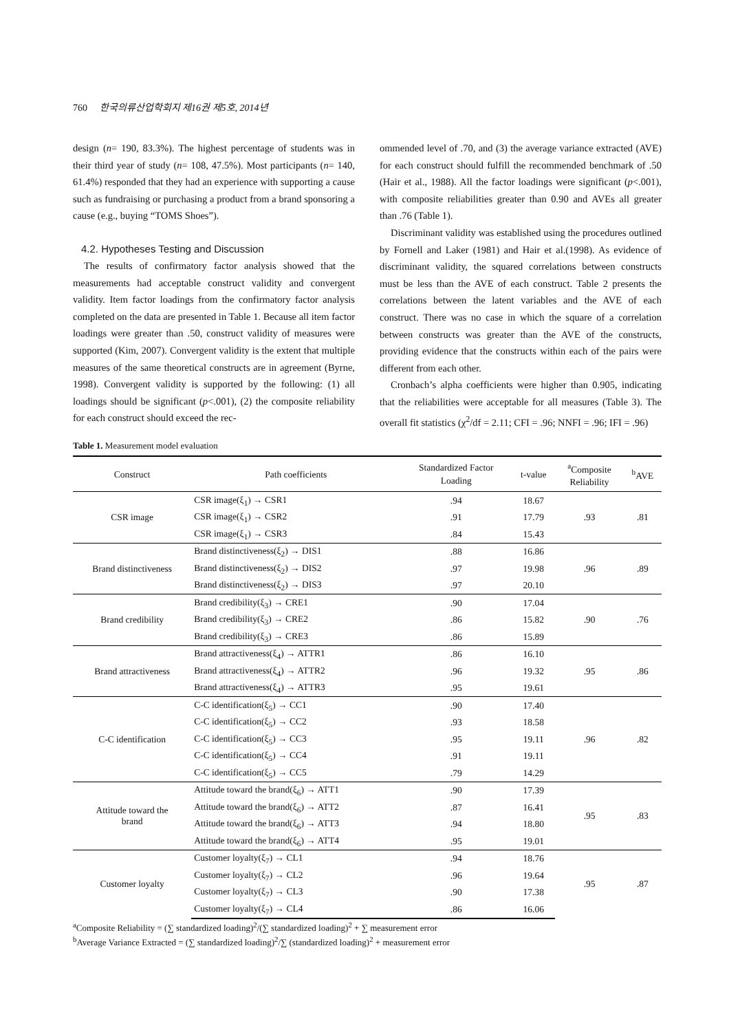760 한국의류산업학회지 제16권 제5호, 2014년
design (n= 190, 83.3%). The highest percentage of students was in their third year of study (n= 108, 47.5%). Most participants (n= 140, 61.4%) responded that they had an experience with supporting a cause such as fundraising or purchasing a product from a brand sponsoring a cause (e.g., buying “TOMS Shoes”).
4.2. Hypotheses Testing and Discussion
The results of confirmatory factor analysis showed that the measurements had acceptable construct validity and convergent validity. Item factor loadings from the confirmatory factor analysis completed on the data are presented in Table 1. Because all item factor loadings were greater than .50, construct validity of measures were supported (Kim, 2007). Convergent validity is the extent that multiple measures of the same theoretical constructs are in agreement (Byrne, 1998). Convergent validity is supported by the following: (1) all loadings should be significant (p<.001), (2) the composite reliability for each construct should exceed the rec-
ommended level of .70, and (3) the average variance extracted (AVE) for each construct should fulfill the recommended benchmark of .50 (Hair et al., 1988). All the factor loadings were significant (p<.001), with composite reliabilities greater than 0.90 and AVEs all greater than .76 (Table 1).
Discriminant validity was established using the procedures outlined by Fornell and Laker (1981) and Hair et al.(1998). As evidence of discriminant validity, the squared correlations between constructs must be less than the AVE of each construct. Table 2 presents the correlations between the latent variables and the AVE of each construct. There was no case in which the square of a correlation between constructs was greater than the AVE of the constructs, providing evidence that the constructs within each of the pairs were different from each other.
Cronbach’s alpha coefficients were higher than 0.905, indicating that the reliabilities were acceptable for all measures (Table 3). The overall fit statistics (χ<sup>2</sup>/df = 2.11; CFI = .96; NNFI = .96; IFI = .96)
Table 1. Measurement model evaluation
| Construct | Path coefficients | Standardized Factor Loading | t-value | <sup>a</sup> Composite Reliability | <sup>b</sup> AVE |
| --- | --- | --- | --- | --- | --- |
| CSR image | CSR image(ξ<sub>1</sub>) → CSR1 | .94 | 18.67 | .93 | .81 |
| | CSR image(ξ<sub>1</sub>) → CSR2 | .91 | 17.79 | | |
| | CSR image(ξ<sub>1</sub>) → CSR3 | .84 | 15.43 | | |
| Brand distinctiveness | Brand distinctiveness(ξ<sub>2</sub>) → DIS1 | .88 | 16.86 | .96 | .89 |
| | Brand distinctiveness(ξ<sub>2</sub>) → DIS2 | .97 | 19.98 | | |
| | Brand distinctiveness(ξ<sub>2</sub>) → DIS3 | .97 | 20.10 | | |
| Brand credibility | Brand credibility(ξ<sub>3</sub>) → CRE1 | .90 | 17.04 | .90 | .76 |
| | Brand credibility(ξ<sub>3</sub>) → CRE2 | .86 | 15.82 | | |
| | Brand credibility(ξ<sub>3</sub>) → CRE3 | .86 | 15.89 | | |
| Brand attractiveness | Brand attractiveness(ξ<sub>4</sub>) → ATTR1 | .86 | 16.10 | .95 | .86 |
| | Brand attractiveness(ξ<sub>4</sub>) → ATTR2 | .96 | 19.32 | | |
| | Brand attractiveness(ξ<sub>4</sub>) → ATTR3 | .95 | 19.61 | | |
| C-C identification | C-C identification(ξ<sub>5</sub>) → CC1 | .90 | 17.40 | .96 | .82 |
| | C-C identification(ξ<sub>5</sub>) → CC2 | .93 | 18.58 | | |
| | C-C identification(ξ<sub>5</sub>) → CC3 | .95 | 19.11 | | |
| | C-C identification(ξ<sub>5</sub>) → CC4 | .91 | 19.11 | | |
| | C-C identification(ξ<sub>5</sub>) → CC5 | .79 | 14.29 | | |
| Attitude toward the brand | Attitude toward the brand(ξ<sub>6</sub>) → ATT1 | .90 | 17.39 | .95 | .83 |
| | Attitude toward the brand(ξ<sub>6</sub>) → ATT2 | .87 | 16.41 | | |
| | Attitude toward the brand(ξ<sub>6</sub>) → ATT3 | .94 | 18.80 | | |
| | Attitude toward the brand(ξ<sub>6</sub>) → ATT4 | .95 | 19.01 | | |
| Customer loyalty | Customer loyalty(ξ<sub>7</sub>) → CL1 | .94 | 18.76 | .95 | .87 |
| | Customer loyalty(ξ<sub>7</sub>) → CL2 | .96 | 19.64 | | |
| | Customer loyalty(ξ<sub>7</sub>) → CL3 | .90 | 17.38 | | |
| | Customer loyalty(ξ<sub>7</sub>) → CL4 | .86 | 16.06 | | |
<sup>a</sup> Composite Reliability = (∑ standardized loading)<sup>2</sup>/(∑ standardized loading)<sup>2</sup> + ∑ measurement error
<sup>b</sup> Average Variance Extracted = (∑ standardized loading)<sup>2</sup>/∑ (standardized loading)<sup>2</sup> + measurement error